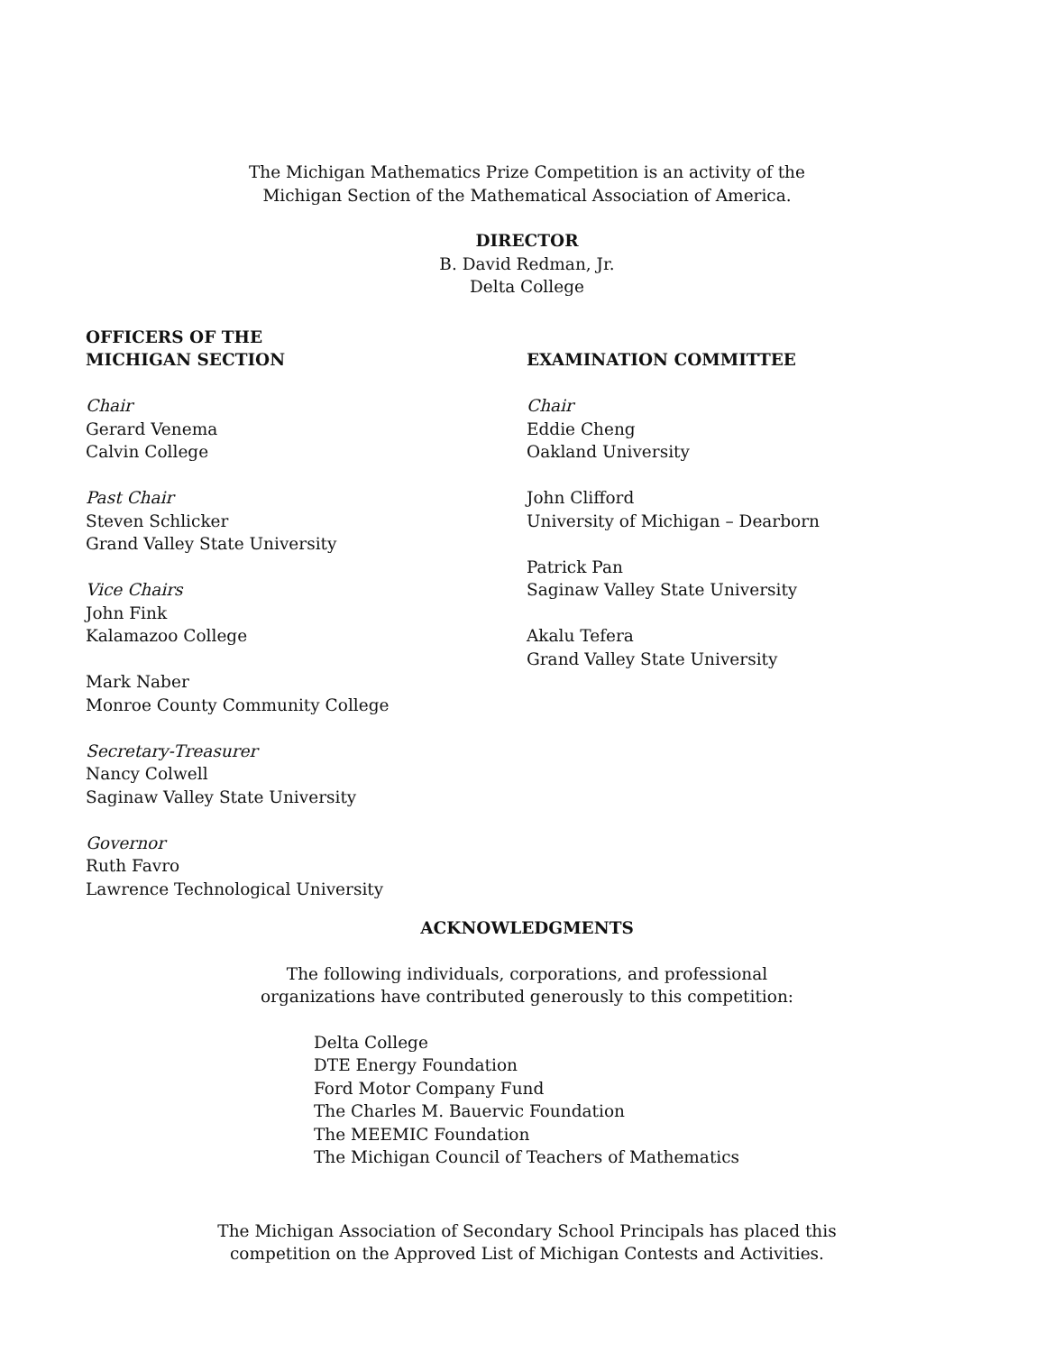The Michigan Mathematics Prize Competition is an activity of the
Michigan Section of the Mathematical Association of America.
DIRECTOR
B. David Redman, Jr.
Delta College
OFFICERS OF THE
MICHIGAN SECTION
Chair
Gerard Venema
Calvin College
Past Chair
Steven Schlicker
Grand Valley State University
Vice Chairs
John Fink
Kalamazoo College
Mark Naber
Monroe County Community College
Secretary-Treasurer
Nancy Colwell
Saginaw Valley State University
Governor
Ruth Favro
Lawrence Technological University
EXAMINATION COMMITTEE
Chair
Eddie Cheng
Oakland University
John Clifford
University of Michigan – Dearborn
Patrick Pan
Saginaw Valley State University
Akalu Tefera
Grand Valley State University
ACKNOWLEDGMENTS
The following individuals, corporations, and professional
organizations have contributed generously to this competition:
Delta College
DTE Energy Foundation
Ford Motor Company Fund
The Charles M. Bauervic Foundation
The MEEMIC Foundation
The Michigan Council of Teachers of Mathematics
The Michigan Association of Secondary School Principals has placed this
competition on the Approved List of Michigan Contests and Activities.